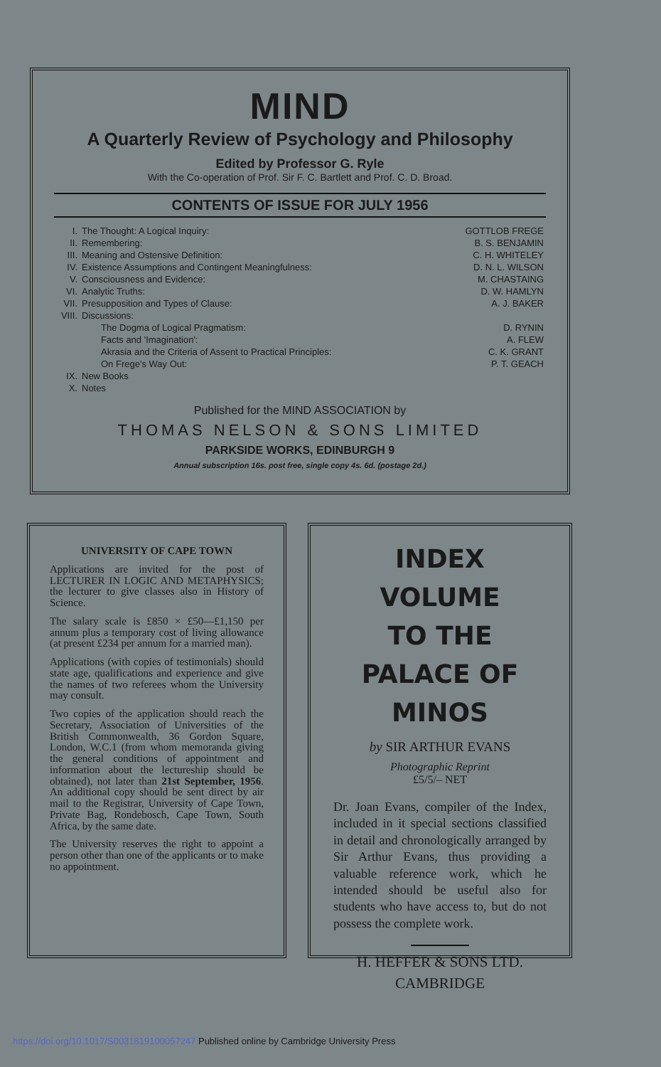MIND
A Quarterly Review of Psychology and Philosophy
Edited by Professor G. Ryle
With the Co-operation of Prof. Sir F. C. Bartlett and Prof. C. D. Broad.
CONTENTS OF ISSUE FOR JULY 1956
| I. | The Thought: A Logical Inquiry: | GOTTLOB FREGE |
| II. | Remembering: | B. S. BENJAMIN |
| III. | Meaning and Ostensive Definition: | C. H. WHITELEY |
| IV. | Existence Assumptions and Contingent Meaningfulness: | D. N. L. WILSON |
| V. | Consciousness and Evidence: | M. CHASTAING |
| VI. | Analytic Truths: | D. W. HAMLYN |
| VII. | Presupposition and Types of Clause: | A. J. BAKER |
| VIII. | Discussions: | |
| | The Dogma of Logical Pragmatism: | D. RYNIN |
| | Facts and 'Imagination': | A. FLEW |
| | Akrasia and the Criteria of Assent to Practical Principles: | C. K. GRANT |
| | On Frege's Way Out: | P. T. GEACH |
| IX. | New Books | |
| X. | Notes | |
Published for the MIND ASSOCIATION by
THOMAS NELSON & SONS LIMITED
PARKSIDE WORKS, EDINBURGH 9
Annual subscription 16s. post free, single copy 4s. 6d. (postage 2d.)
UNIVERSITY OF CAPE TOWN
Applications are invited for the post of LECTURER IN LOGIC AND METAPHYSICS; the lecturer to give classes also in History of Science.
The salary scale is £850 × £50—£1,150 per annum plus a temporary cost of living allowance (at present £234 per annum for a married man).
Applications (with copies of testimonials) should state age, qualifications and experience and give the names of two referees whom the University may consult.
Two copies of the application should reach the Secretary, Association of Universities of the British Commonwealth, 36 Gordon Square, London, W.C.1 (from whom memoranda giving the general conditions of appointment and information about the lectureship should be obtained), not later than 21st September, 1956. An additional copy should be sent direct by air mail to the Registrar, University of Cape Town, Private Bag, Rondebosch, Cape Town, South Africa, by the same date.
The University reserves the right to appoint a person other than one of the applicants or to make no appointment.
INDEX VOLUME
TO THE
PALACE OF MINOS
by SIR ARTHUR EVANS
Photographic Reprint
£5/5/– NET
Dr. Joan Evans, compiler of the Index, included in it special sections classified in detail and chronologically arranged by Sir Arthur Evans, thus providing a valuable reference work, which he intended should be useful also for students who have access to, but do not possess the complete work.
H. HEFFER & SONS LTD.
CAMBRIDGE
https://doi.org/10.1017/S0031819100057247 Published online by Cambridge University Press